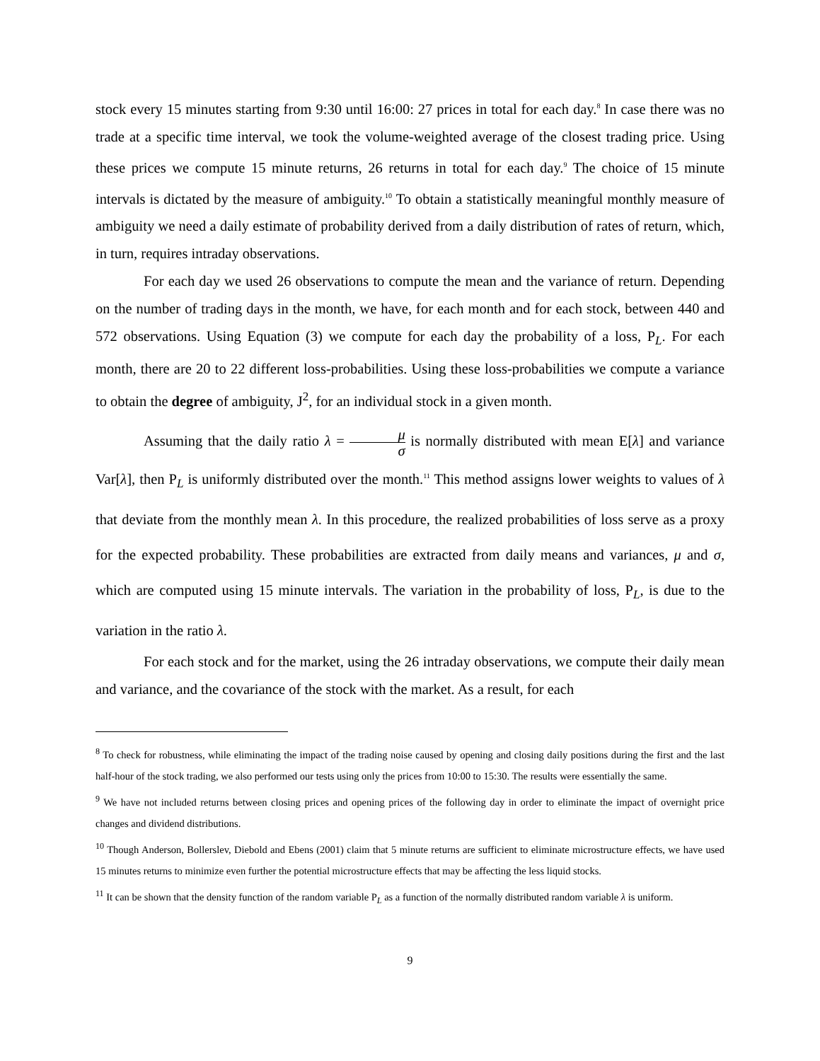stock every 15 minutes starting from 9:30 until 16:00: 27 prices in total for each day.<sup>8</sup> In case there was no trade at a specific time interval, we took the volume-weighted average of the closest trading price. Using these prices we compute 15 minute returns, 26 returns in total for each day.<sup>9</sup> The choice of 15 minute intervals is dictated by the measure of ambiguity.<sup>10</sup> To obtain a statistically meaningful monthly measure of ambiguity we need a daily estimate of probability derived from a daily distribution of rates of return, which, in turn, requires intraday observations.
For each day we used 26 observations to compute the mean and the variance of return. Depending on the number of trading days in the month, we have, for each month and for each stock, between 440 and 572 observations. Using Equation (3) we compute for each day the probability of a loss, P<sub>L</sub>. For each month, there are 20 to 22 different loss-probabilities. Using these loss-probabilities we compute a variance to obtain the degree of ambiguity, J<sup>2</sup>, for an individual stock in a given month.
Assuming that the daily ratio λ = μ σ is normally distributed with mean E[λ] and variance Var[λ], then P<sub>L</sub> is uniformly distributed over the month.<sup>11</sup> This method assigns lower weights to values of λ that deviate from the monthly mean λ. In this procedure, the realized probabilities of loss serve as a proxy for the expected probability. These probabilities are extracted from daily means and variances, μ and σ, which are computed using 15 minute intervals. The variation in the probability of loss, P<sub>L</sub>, is due to the variation in the ratio λ.
For each stock and for the market, using the 26 intraday observations, we compute their daily mean and variance, and the covariance of the stock with the market. As a result, for each
<sup>8</sup> To check for robustness, while eliminating the impact of the trading noise caused by opening and closing daily positions during the first and the last half-hour of the stock trading, we also performed our tests using only the prices from 10:00 to 15:30. The results were essentially the same.
<sup>9</sup> We have not included returns between closing prices and opening prices of the following day in order to eliminate the impact of overnight price changes and dividend distributions.
<sup>10</sup> Though Anderson, Bollerslev, Diebold and Ebens (2001) claim that 5 minute returns are sufficient to eliminate microstructure effects, we have used 15 minutes returns to minimize even further the potential microstructure effects that may be affecting the less liquid stocks.
<sup>11</sup> It can be shown that the density function of the random variable P<sub>L</sub> as a function of the normally distributed random variable λ is uniform.
9